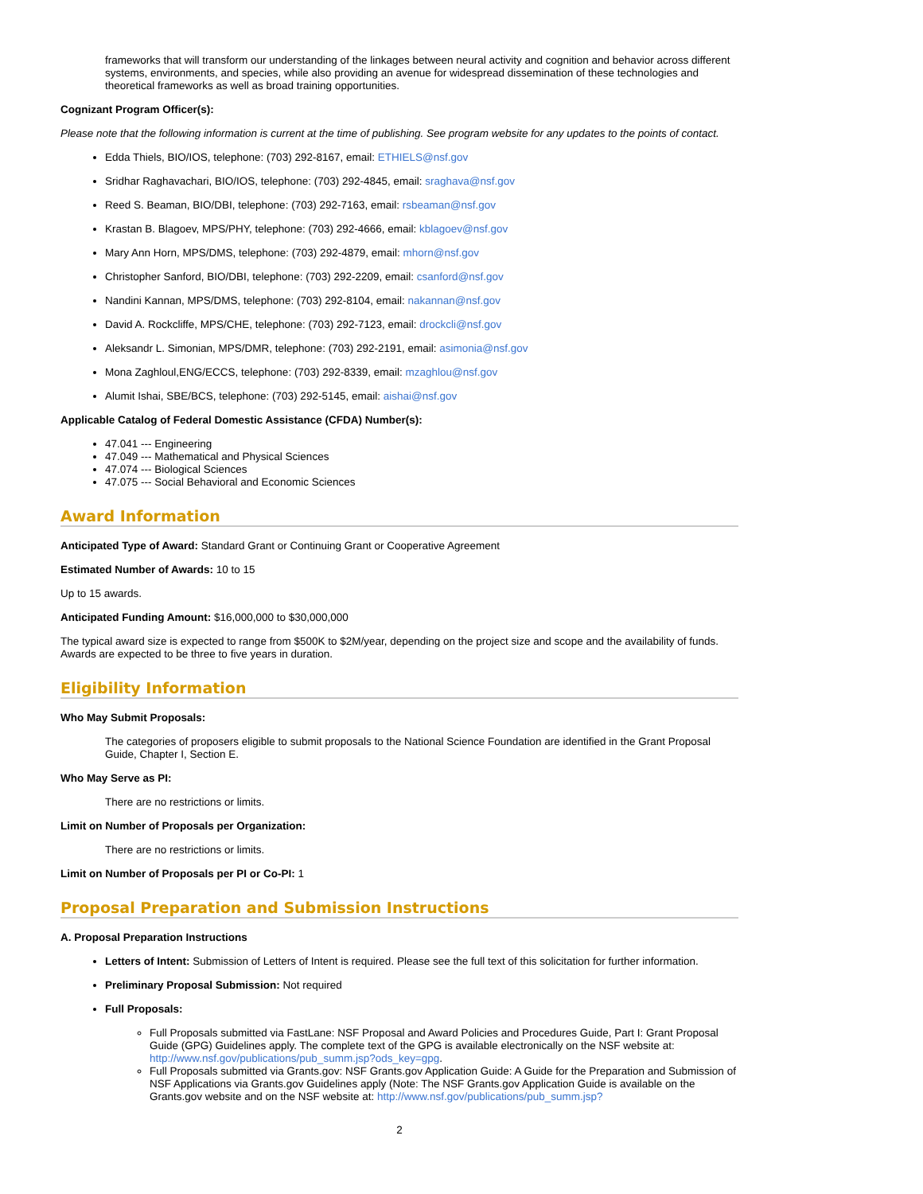frameworks that will transform our understanding of the linkages between neural activity and cognition and behavior across different systems, environments, and species, while also providing an avenue for widespread dissemination of these technologies and theoretical frameworks as well as broad training opportunities.
Cognizant Program Officer(s):
Please note that the following information is current at the time of publishing. See program website for any updates to the points of contact.
Edda Thiels, BIO/IOS, telephone: (703) 292-8167, email: ETHIELS@nsf.gov
Sridhar Raghavachari, BIO/IOS, telephone: (703) 292-4845, email: sraghava@nsf.gov
Reed S. Beaman, BIO/DBI, telephone: (703) 292-7163, email: rsbeaman@nsf.gov
Krastan B. Blagoev, MPS/PHY, telephone: (703) 292-4666, email: kblagoev@nsf.gov
Mary Ann Horn, MPS/DMS, telephone: (703) 292-4879, email: mhorn@nsf.gov
Christopher Sanford, BIO/DBI, telephone: (703) 292-2209, email: csanford@nsf.gov
Nandini Kannan, MPS/DMS, telephone: (703) 292-8104, email: nakannan@nsf.gov
David A. Rockcliffe, MPS/CHE, telephone: (703) 292-7123, email: drockcli@nsf.gov
Aleksandr L. Simonian, MPS/DMR, telephone: (703) 292-2191, email: asimonia@nsf.gov
Mona Zaghloul,ENG/ECCS, telephone: (703) 292-8339, email: mzaghlou@nsf.gov
Alumit Ishai, SBE/BCS, telephone: (703) 292-5145, email: aishai@nsf.gov
Applicable Catalog of Federal Domestic Assistance (CFDA) Number(s):
47.041 --- Engineering
47.049 --- Mathematical and Physical Sciences
47.074 --- Biological Sciences
47.075 --- Social Behavioral and Economic Sciences
Award Information
Anticipated Type of Award: Standard Grant or Continuing Grant or Cooperative Agreement
Estimated Number of Awards: 10 to 15
Up to 15 awards.
Anticipated Funding Amount: $16,000,000 to $30,000,000
The typical award size is expected to range from $500K to $2M/year, depending on the project size and scope and the availability of funds. Awards are expected to be three to five years in duration.
Eligibility Information
Who May Submit Proposals:
The categories of proposers eligible to submit proposals to the National Science Foundation are identified in the Grant Proposal Guide, Chapter I, Section E.
Who May Serve as PI:
There are no restrictions or limits.
Limit on Number of Proposals per Organization:
There are no restrictions or limits.
Limit on Number of Proposals per PI or Co-PI: 1
Proposal Preparation and Submission Instructions
A. Proposal Preparation Instructions
Letters of Intent: Submission of Letters of Intent is required. Please see the full text of this solicitation for further information.
Preliminary Proposal Submission: Not required
Full Proposals:
Full Proposals submitted via FastLane: NSF Proposal and Award Policies and Procedures Guide, Part I: Grant Proposal Guide (GPG) Guidelines apply. The complete text of the GPG is available electronically on the NSF website at: http://www.nsf.gov/publications/pub_summ.jsp?ods_key=gpg.
Full Proposals submitted via Grants.gov: NSF Grants.gov Application Guide: A Guide for the Preparation and Submission of NSF Applications via Grants.gov Guidelines apply (Note: The NSF Grants.gov Application Guide is available on the Grants.gov website and on the NSF website at: http://www.nsf.gov/publications/pub_summ.jsp?
2